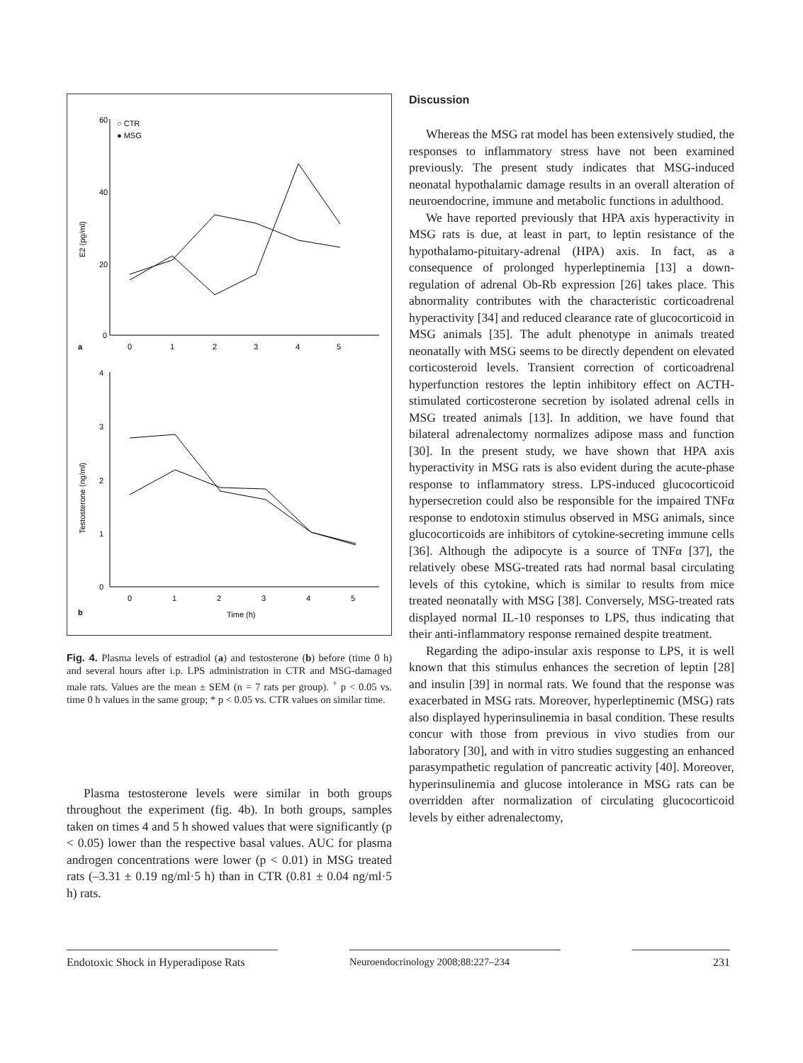a
b
60
40
20
0
0
1
2
3
4
5
E2 (pg/ml)
○ CTR
● MSG
4
3
2
1
0
0
1
2
3
4
5
Testosterone (ng/ml)
Time (h)
Fig. 4. Plasma levels of estradiol (a) and testosterone (b) before (time 0 h) and several hours after i.p. LPS administration in CTR and MSG-damaged male rats. Values are the mean ± SEM (n = 7 rats per group). <sup>+</sup> p < 0.05 vs. time 0 h values in the same group; * p < 0.05 vs. CTR values on similar time.
Plasma testosterone levels were similar in both groups throughout the experiment (fig. 4b). In both groups, samples taken on times 4 and 5 h showed values that were significantly (p < 0.05) lower than the respective basal values. AUC for plasma androgen concentrations were lower (p < 0.01) in MSG treated rats (–3.31 ± 0.19 ng/ml·5 h) than in CTR (0.81 ± 0.04 ng/ml·5 h) rats.
Discussion
Whereas the MSG rat model has been extensively studied, the responses to inflammatory stress have not been examined previously. The present study indicates that MSG-induced neonatal hypothalamic damage results in an overall alteration of neuroendocrine, immune and metabolic functions in adulthood.
We have reported previously that HPA axis hyperactivity in MSG rats is due, at least in part, to leptin resistance of the hypothalamo-pituitary-adrenal (HPA) axis. In fact, as a consequence of prolonged hyperleptinemia [13] a down-regulation of adrenal Ob-Rb expression [26] takes place. This abnormality contributes with the characteristic corticoadrenal hyperactivity [34] and reduced clearance rate of glucocorticoid in MSG animals [35]. The adult phenotype in animals treated neonatally with MSG seems to be directly dependent on elevated corticosteroid levels. Transient correction of corticoadrenal hyperfunction restores the leptin inhibitory effect on ACTH-stimulated corticosterone secretion by isolated adrenal cells in MSG treated animals [13]. In addition, we have found that bilateral adrenalectomy normalizes adipose mass and function [30]. In the present study, we have shown that HPA axis hyperactivity in MSG rats is also evident during the acute-phase response to inflammatory stress. LPS-induced glucocorticoid hypersecretion could also be responsible for the impaired TNFα response to endotoxin stimulus observed in MSG animals, since glucocorticoids are inhibitors of cytokine-secreting immune cells [36]. Although the adipocyte is a source of TNFα [37], the relatively obese MSG-treated rats had normal basal circulating levels of this cytokine, which is similar to results from mice treated neonatally with MSG [38]. Conversely, MSG-treated rats displayed normal IL-10 responses to LPS, thus indicating that their anti-inflammatory response remained despite treatment.
Regarding the adipo-insular axis response to LPS, it is well known that this stimulus enhances the secretion of leptin [28] and insulin [39] in normal rats. We found that the response was exacerbated in MSG rats. Moreover, hyperleptinemic (MSG) rats also displayed hyperinsulinemia in basal condition. These results concur with those from previous in vivo studies from our laboratory [30], and with in vitro studies suggesting an enhanced parasympathetic regulation of pancreatic activity [40]. Moreover, hyperinsulinemia and glucose intolerance in MSG rats can be overridden after normalization of circulating glucocorticoid levels by either adrenalectomy,
Endotoxic Shock in Hyperadipose Rats
Neuroendocrinology 2008;88:227–234 231